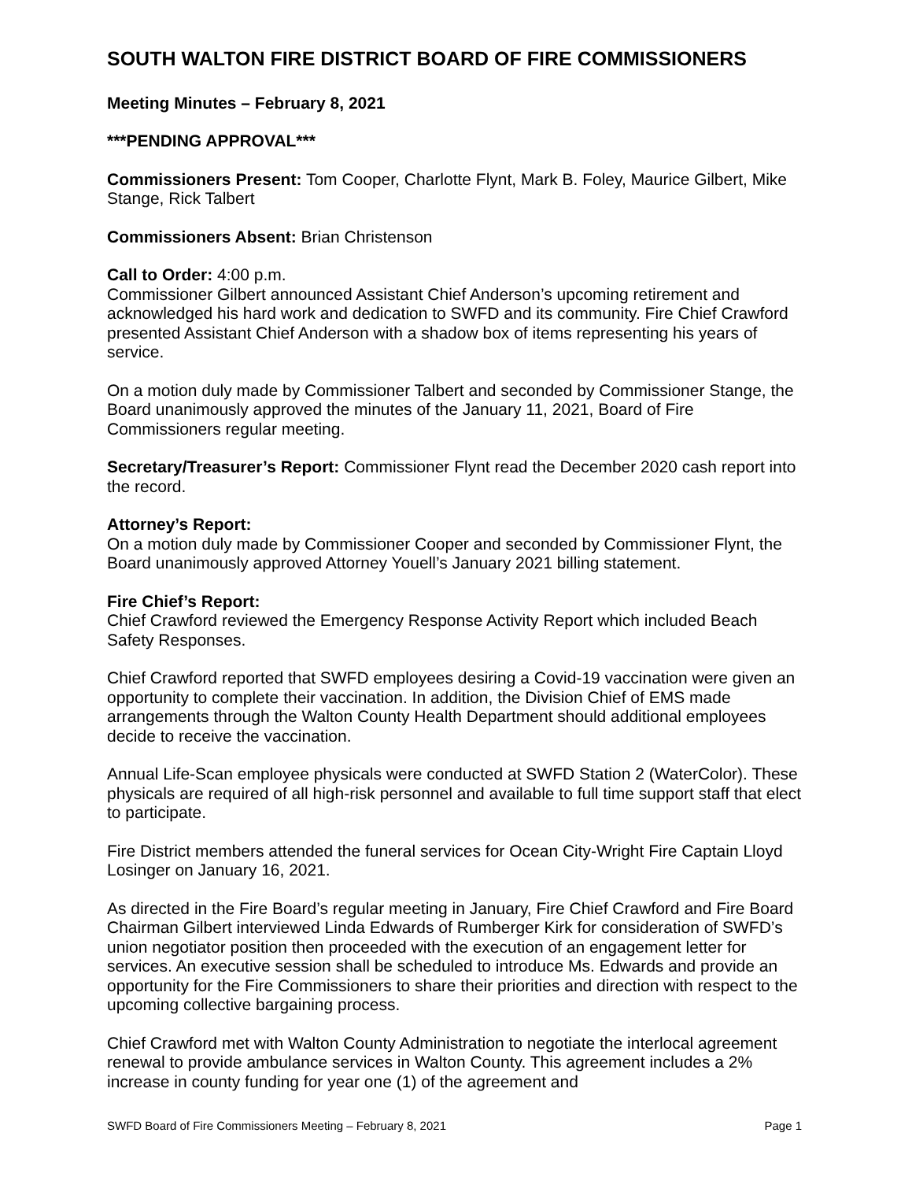SOUTH WALTON FIRE DISTRICT BOARD OF FIRE COMMISSIONERS
Meeting Minutes – February 8, 2021
***PENDING APPROVAL***
Commissioners Present: Tom Cooper, Charlotte Flynt, Mark B. Foley, Maurice Gilbert, Mike Stange, Rick Talbert
Commissioners Absent: Brian Christenson
Call to Order: 4:00 p.m.
Commissioner Gilbert announced Assistant Chief Anderson’s upcoming retirement and acknowledged his hard work and dedication to SWFD and its community. Fire Chief Crawford presented Assistant Chief Anderson with a shadow box of items representing his years of service.
On a motion duly made by Commissioner Talbert and seconded by Commissioner Stange, the Board unanimously approved the minutes of the January 11, 2021, Board of Fire Commissioners regular meeting.
Secretary/Treasurer’s Report: Commissioner Flynt read the December 2020 cash report into the record.
Attorney’s Report:
On a motion duly made by Commissioner Cooper and seconded by Commissioner Flynt, the Board unanimously approved Attorney Youell’s January 2021 billing statement.
Fire Chief’s Report:
Chief Crawford reviewed the Emergency Response Activity Report which included Beach Safety Responses.
Chief Crawford reported that SWFD employees desiring a Covid-19 vaccination were given an opportunity to complete their vaccination. In addition, the Division Chief of EMS made arrangements through the Walton County Health Department should additional employees decide to receive the vaccination.
Annual Life-Scan employee physicals were conducted at SWFD Station 2 (WaterColor). These physicals are required of all high-risk personnel and available to full time support staff that elect to participate.
Fire District members attended the funeral services for Ocean City-Wright Fire Captain Lloyd Losinger on January 16, 2021.
As directed in the Fire Board’s regular meeting in January, Fire Chief Crawford and Fire Board Chairman Gilbert interviewed Linda Edwards of Rumberger Kirk for consideration of SWFD’s union negotiator position then proceeded with the execution of an engagement letter for services. An executive session shall be scheduled to introduce Ms. Edwards and provide an opportunity for the Fire Commissioners to share their priorities and direction with respect to the upcoming collective bargaining process.
Chief Crawford met with Walton County Administration to negotiate the interlocal agreement renewal to provide ambulance services in Walton County. This agreement includes a 2% increase in county funding for year one (1) of the agreement and
SWFD Board of Fire Commissioners Meeting – February 8, 2021 Page 1